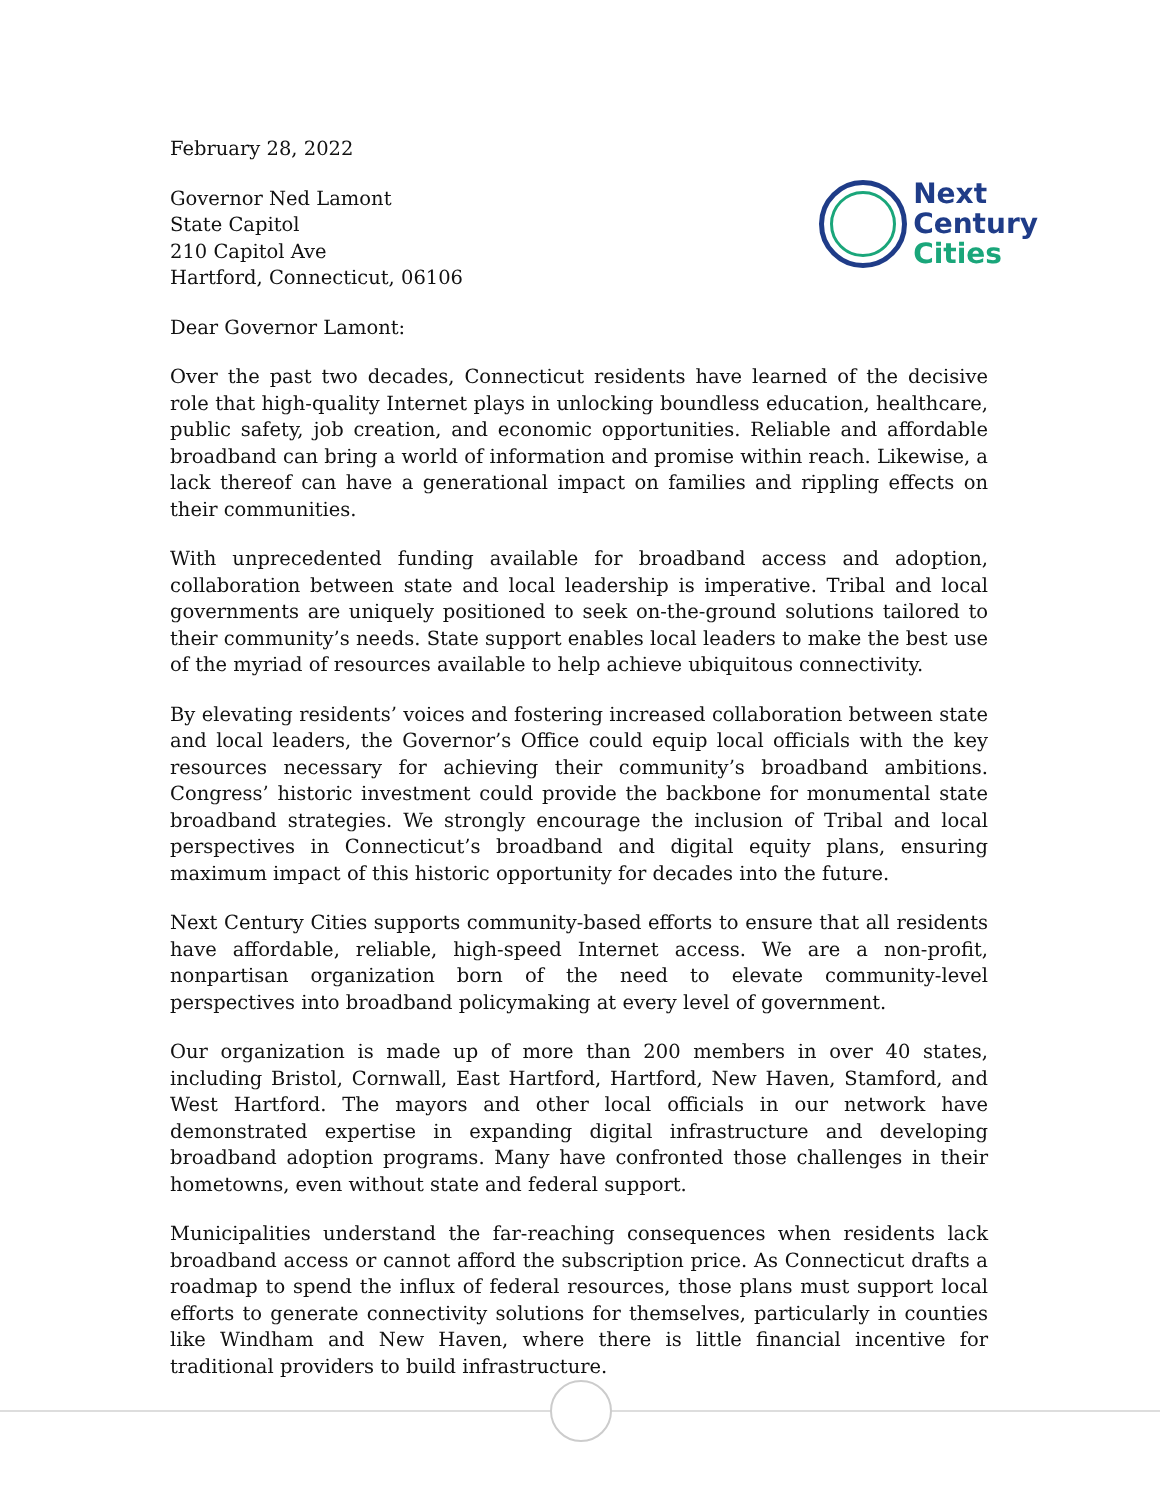February 28, 2022
Governor Ned Lamont
State Capitol
210 Capitol Ave
Hartford, Connecticut, 06106
Next
Century
Cities
Dear Governor Lamont:
Over the past two decades, Connecticut residents have learned of the decisive role that high-quality Internet plays in unlocking boundless education, healthcare, public safety, job creation, and economic opportunities. Reliable and affordable broadband can bring a world of information and promise within reach. Likewise, a lack thereof can have a generational impact on families and rippling effects on their communities.
With unprecedented funding available for broadband access and adoption, collaboration between state and local leadership is imperative. Tribal and local governments are uniquely positioned to seek on-the-ground solutions tailored to their community’s needs. State support enables local leaders to make the best use of the myriad of resources available to help achieve ubiquitous connectivity.
By elevating residents’ voices and fostering increased collaboration between state and local leaders, the Governor’s Office could equip local officials with the key resources necessary for achieving their community’s broadband ambitions. Congress’ historic investment could provide the backbone for monumental state broadband strategies. We strongly encourage the inclusion of Tribal and local perspectives in Connecticut’s broadband and digital equity plans, ensuring maximum impact of this historic opportunity for decades into the future.
Next Century Cities supports community-based efforts to ensure that all residents have affordable, reliable, high-speed Internet access. We are a non-profit, nonpartisan organization born of the need to elevate community-level perspectives into broadband policymaking at every level of government.
Our organization is made up of more than 200 members in over 40 states, including Bristol, Cornwall, East Hartford, Hartford, New Haven, Stamford, and West Hartford. The mayors and other local officials in our network have demonstrated expertise in expanding digital infrastructure and developing broadband adoption programs. Many have confronted those challenges in their hometowns, even without state and federal support.
Municipalities understand the far-reaching consequences when residents lack broadband access or cannot afford the subscription price. As Connecticut drafts a roadmap to spend the influx of federal resources, those plans must support local efforts to generate connectivity solutions for themselves, particularly in counties like Windham and New Haven, where there is little financial incentive for traditional providers to build infrastructure.